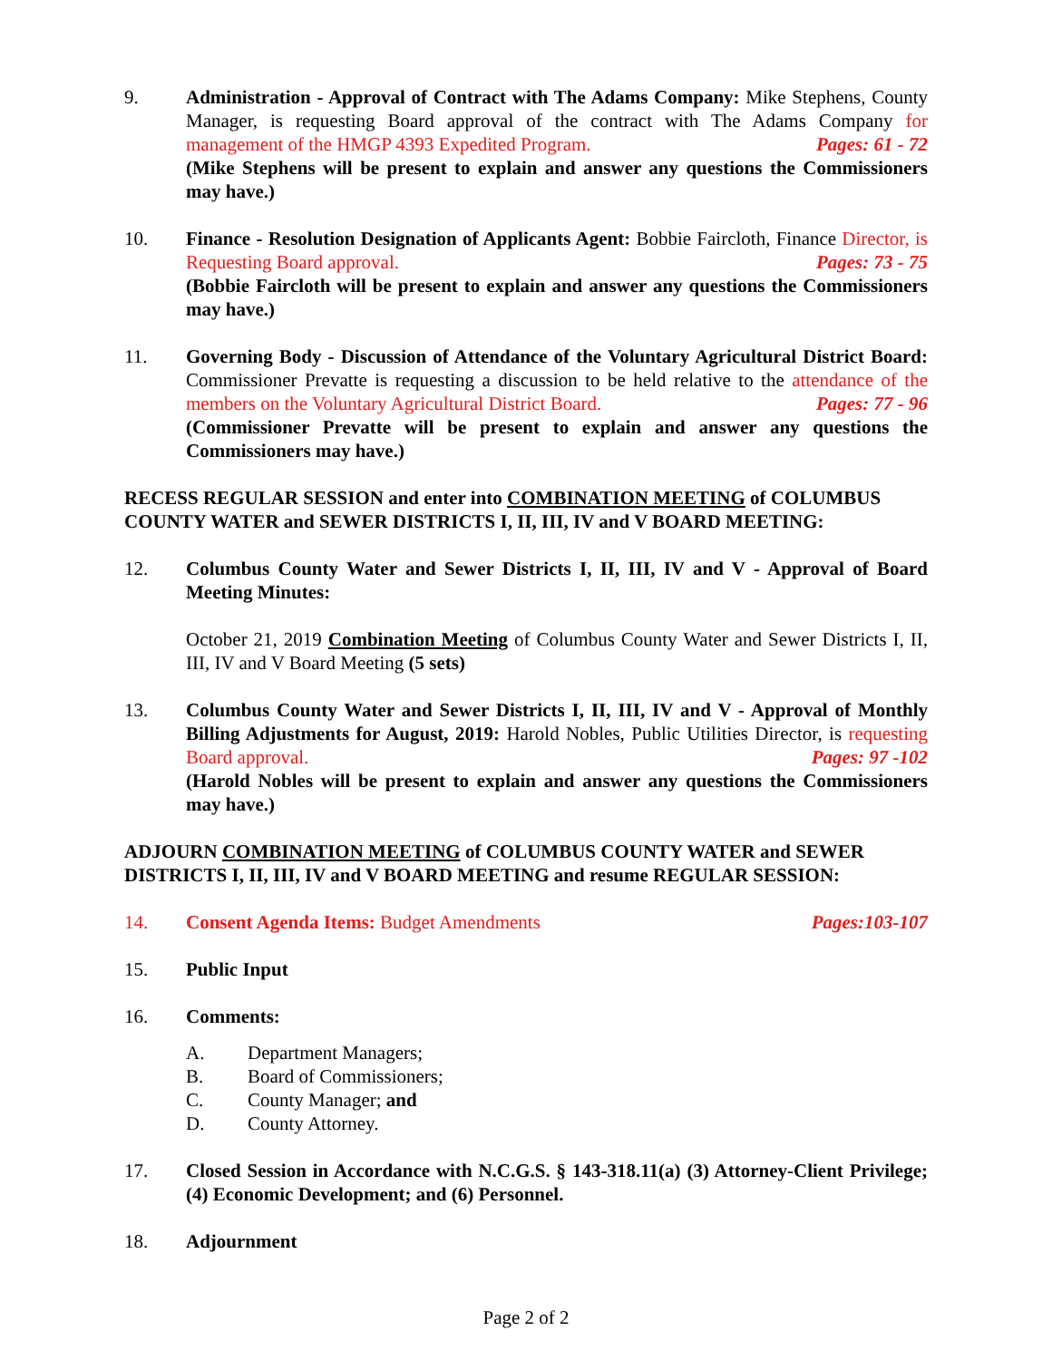9. Administration - Approval of Contract with The Adams Company: Mike Stephens, County Manager, is requesting Board approval of the contract with The Adams Company for management of the HMGP 4393 Expedited Program. Pages: 61 - 72
(Mike Stephens will be present to explain and answer any questions the Commissioners may have.)
10. Finance - Resolution Designation of Applicants Agent: Bobbie Faircloth, Finance Director, is Requesting Board approval. Pages: 73 - 75
(Bobbie Faircloth will be present to explain and answer any questions the Commissioners may have.)
11. Governing Body - Discussion of Attendance of the Voluntary Agricultural District Board: Commissioner Prevatte is requesting a discussion to be held relative to the attendance of the members on the Voluntary Agricultural District Board. Pages: 77 - 96
(Commissioner Prevatte will be present to explain and answer any questions the Commissioners may have.)
RECESS REGULAR SESSION and enter into COMBINATION MEETING of COLUMBUS COUNTY WATER and SEWER DISTRICTS I, II, III, IV and V BOARD MEETING:
12. Columbus County Water and Sewer Districts I, II, III, IV and V - Approval of Board Meeting Minutes:
October 21, 2019 Combination Meeting of Columbus County Water and Sewer Districts I, II, III, IV and V Board Meeting (5 sets)
13. Columbus County Water and Sewer Districts I, II, III, IV and V - Approval of Monthly Billing Adjustments for August, 2019: Harold Nobles, Public Utilities Director, is requesting Board approval. Pages: 97 -102
(Harold Nobles will be present to explain and answer any questions the Commissioners may have.)
ADJOURN COMBINATION MEETING of COLUMBUS COUNTY WATER and SEWER DISTRICTS I, II, III, IV and V BOARD MEETING and resume REGULAR SESSION:
14. Consent Agenda Items: Budget Amendments Pages:103-107
15. Public Input
16. Comments:
A. Department Managers;
B. Board of Commissioners;
C. County Manager; and
D. County Attorney.
17. Closed Session in Accordance with N.C.G.S. § 143-318.11(a) (3) Attorney-Client Privilege; (4) Economic Development; and (6) Personnel.
18. Adjournment
Page 2 of 2